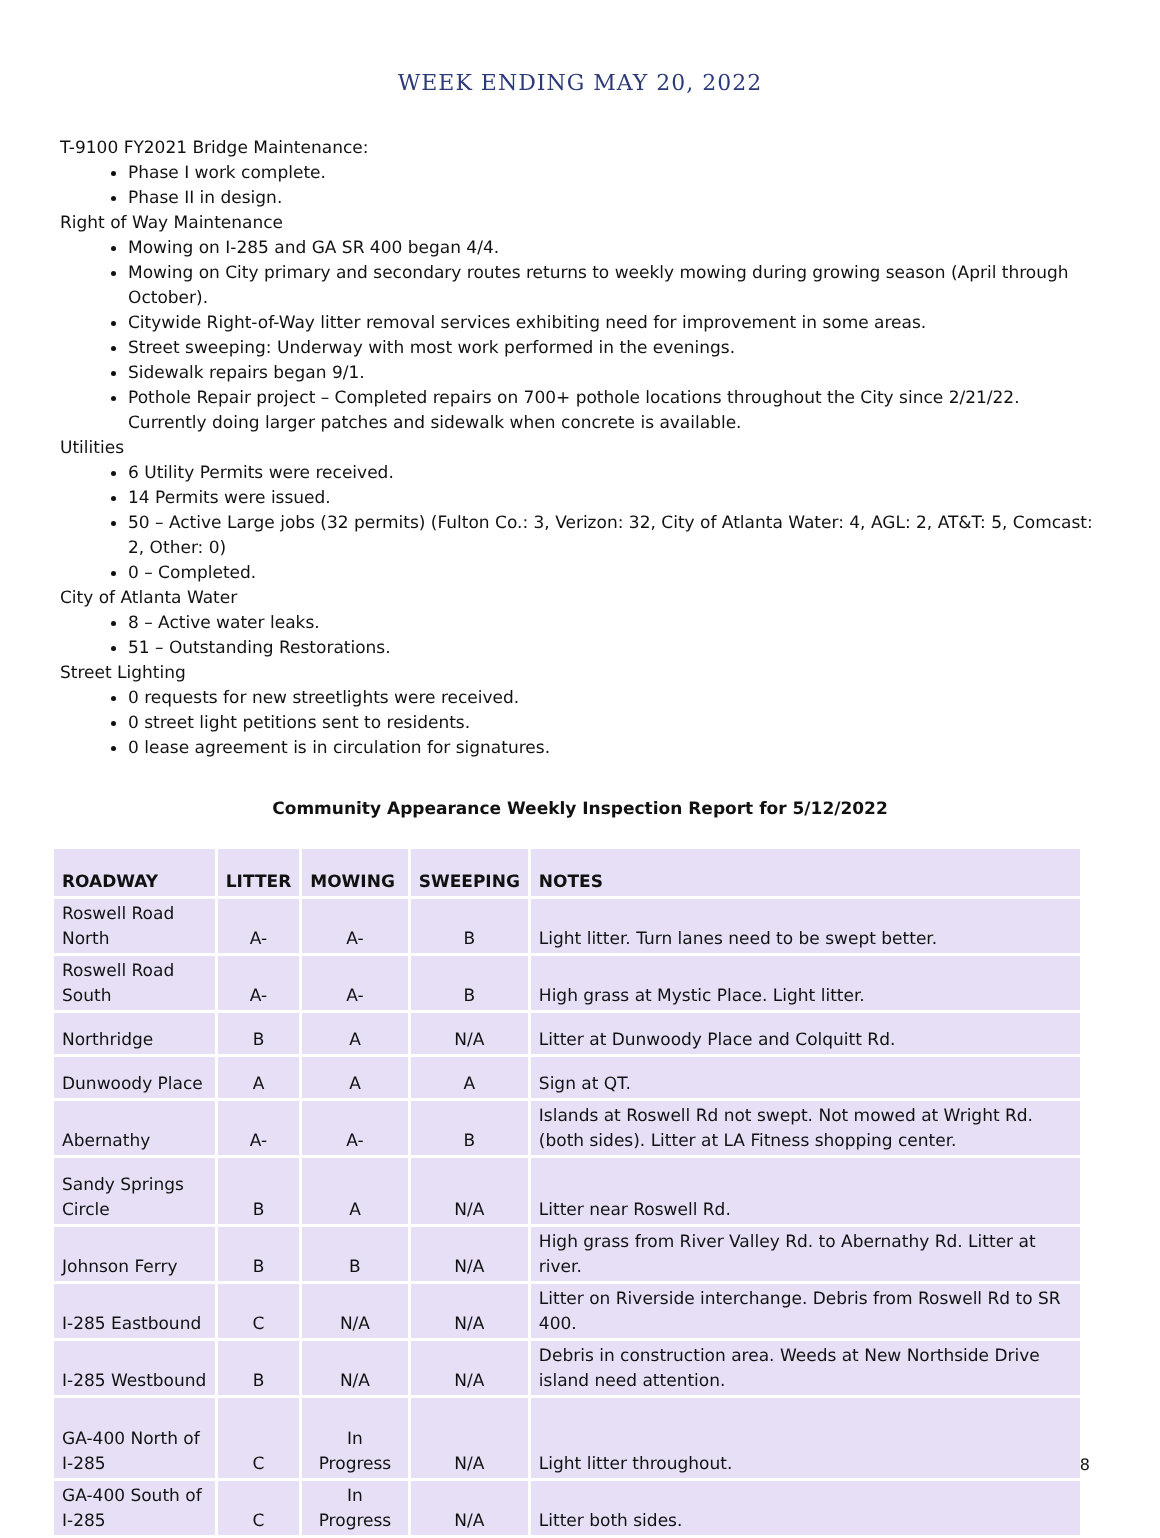WEEK ENDING MAY 20, 2022
T-9100 FY2021 Bridge Maintenance:
Phase I work complete.
Phase II in design.
Right of Way Maintenance
Mowing on I-285 and GA SR 400 began 4/4.
Mowing on City primary and secondary routes returns to weekly mowing during growing season (April through October).
Citywide Right-of-Way litter removal services exhibiting need for improvement in some areas.
Street sweeping: Underway with most work performed in the evenings.
Sidewalk repairs began 9/1.
Pothole Repair project – Completed repairs on 700+ pothole locations throughout the City since 2/21/22. Currently doing larger patches and sidewalk when concrete is available.
Utilities
6 Utility Permits were received.
14 Permits were issued.
50 – Active Large jobs (32 permits) (Fulton Co.: 3, Verizon: 32, City of Atlanta Water: 4, AGL: 2, AT&T: 5, Comcast: 2, Other: 0)
0 – Completed.
City of Atlanta Water
8 – Active water leaks.
51 – Outstanding Restorations.
Street Lighting
0 requests for new streetlights were received.
0 street light petitions sent to residents.
0 lease agreement is in circulation for signatures.
Community Appearance Weekly Inspection Report for 5/12/2022
| ROADWAY | LITTER | MOWING | SWEEPING | NOTES |
| --- | --- | --- | --- | --- |
| Roswell Road North | A- | A- | B | Light litter. Turn lanes need to be swept better. |
| Roswell Road South | A- | A- | B | High grass at Mystic Place. Light litter. |
| Northridge | B | A | N/A | Litter at Dunwoody Place and Colquitt Rd. |
| Dunwoody Place | A | A | A | Sign at QT. |
| Abernathy | A- | A- | B | Islands at Roswell Rd not swept. Not mowed at Wright Rd. (both sides). Litter at LA Fitness shopping center. |
| Sandy Springs Circle | B | A | N/A | Litter near Roswell Rd. |
| Johnson Ferry | B | B | N/A | High grass from River Valley Rd. to Abernathy Rd. Litter at river. |
| I-285 Eastbound | C | N/A | N/A | Litter on Riverside interchange. Debris from Roswell Rd to SR 400. |
| I-285 Westbound | B | N/A | N/A | Debris in construction area. Weeds at New Northside Drive island need attention. |
| GA-400 North of I-285 | C | In Progress | N/A | Light litter throughout. |
| GA-400 South of I-285 | C | In Progress | N/A | Litter both sides. |
8